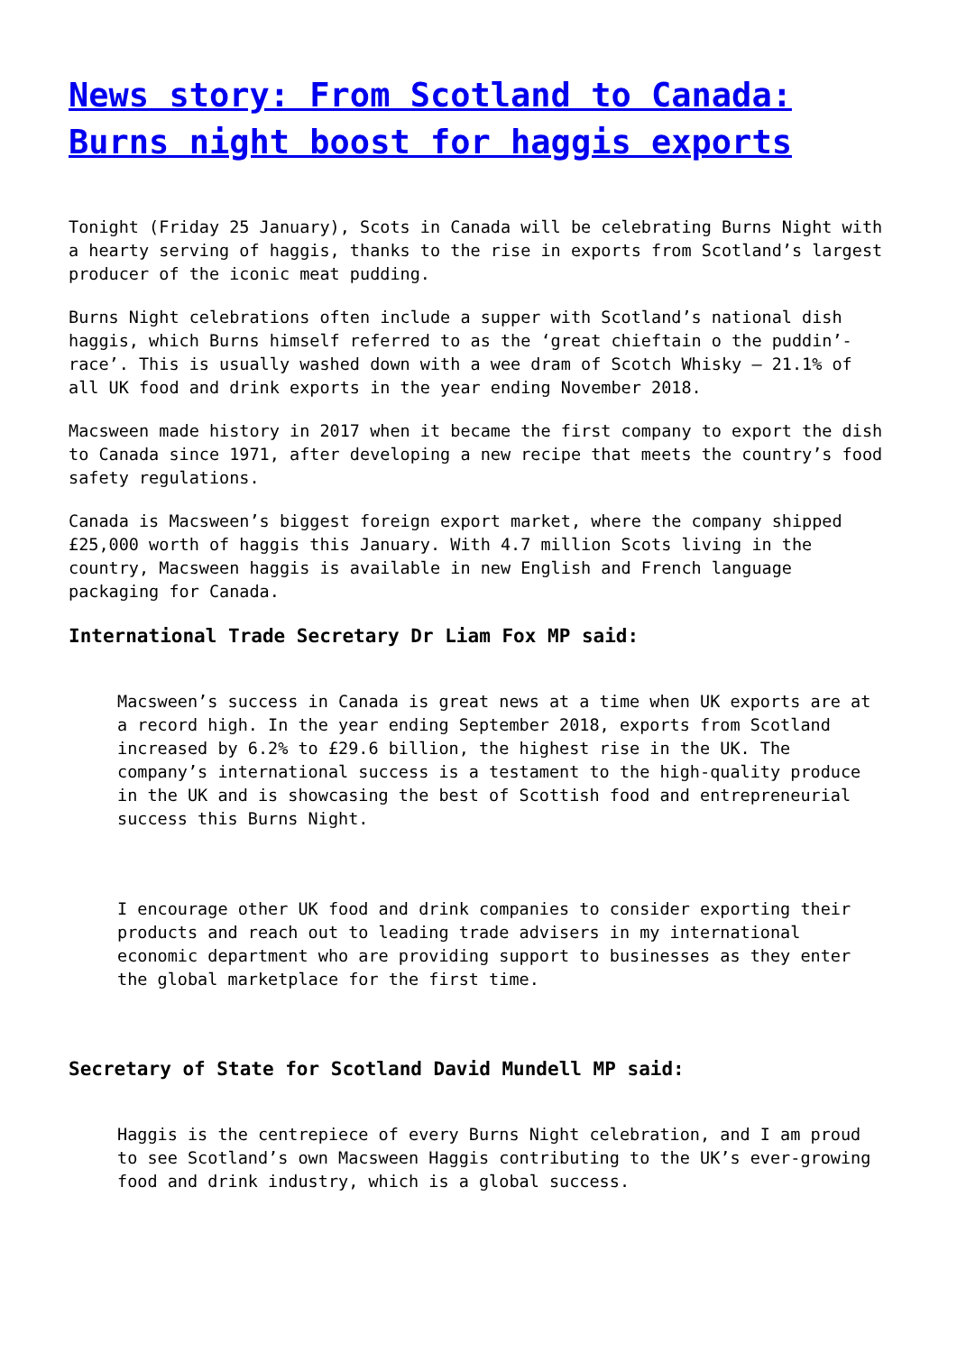News story: From Scotland to Canada: Burns night boost for haggis exports
Tonight (Friday 25 January), Scots in Canada will be celebrating Burns Night with a hearty serving of haggis, thanks to the rise in exports from Scotland’s largest producer of the iconic meat pudding.
Burns Night celebrations often include a supper with Scotland’s national dish haggis, which Burns himself referred to as the ‘great chieftain o the puddin’-race’. This is usually washed down with a wee dram of Scotch Whisky – 21.1% of all UK food and drink exports in the year ending November 2018.
Macsween made history in 2017 when it became the first company to export the dish to Canada since 1971, after developing a new recipe that meets the country’s food safety regulations.
Canada is Macsween’s biggest foreign export market, where the company shipped £25,000 worth of haggis this January. With 4.7 million Scots living in the country, Macsween haggis is available in new English and French language packaging for Canada.
International Trade Secretary Dr Liam Fox MP said:
Macsween’s success in Canada is great news at a time when UK exports are at a record high. In the year ending September 2018, exports from Scotland increased by 6.2% to £29.6 billion, the highest rise in the UK. The company’s international success is a testament to the high-quality produce in the UK and is showcasing the best of Scottish food and entrepreneurial success this Burns Night.
I encourage other UK food and drink companies to consider exporting their products and reach out to leading trade advisers in my international economic department who are providing support to businesses as they enter the global marketplace for the first time.
Secretary of State for Scotland David Mundell MP said:
Haggis is the centrepiece of every Burns Night celebration, and I am proud to see Scotland’s own Macsween Haggis contributing to the UK’s ever-growing food and drink industry, which is a global success.